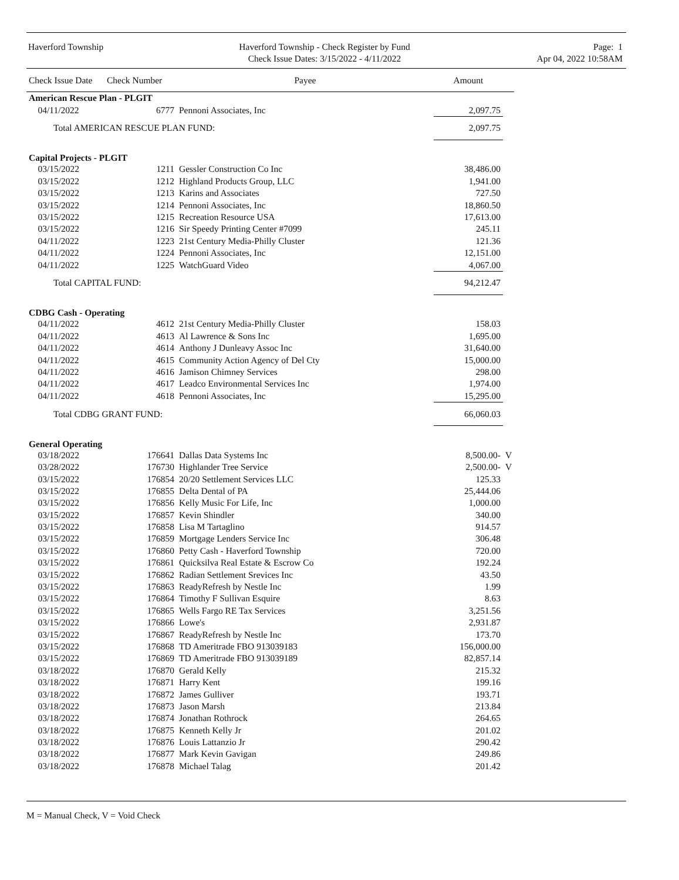Haverford Township Haverford Township - Check Register by Fund
Check Issue Dates: 3/15/2022 - 4/11/2022
Page: 1
Apr 04, 2022 10:58AM
| Check Issue Date | Check Number | Payee | Amount | |
| --- | --- | --- | --- | --- |
| American Rescue Plan - PLGIT | | | | |
| 04/11/2022 | 6777 | Pennoni Associates, Inc | 2,097.75 | |
| Total AMERICAN RESCUE PLAN FUND: | | | 2,097.75 | |
| Capital Projects - PLGIT | | | | |
| 03/15/2022 | 1211 | Gessler Construction Co Inc | 38,486.00 | |
| 03/15/2022 | 1212 | Highland Products Group, LLC | 1,941.00 | |
| 03/15/2022 | 1213 | Karins and Associates | 727.50 | |
| 03/15/2022 | 1214 | Pennoni Associates, Inc | 18,860.50 | |
| 03/15/2022 | 1215 | Recreation Resource USA | 17,613.00 | |
| 03/15/2022 | 1216 | Sir Speedy Printing Center #7099 | 245.11 | |
| 04/11/2022 | 1223 | 21st Century Media-Philly Cluster | 121.36 | |
| 04/11/2022 | 1224 | Pennoni Associates, Inc | 12,151.00 | |
| 04/11/2022 | 1225 | WatchGuard Video | 4,067.00 | |
| Total CAPITAL FUND: | | | 94,212.47 | |
| CDBG Cash - Operating | | | | |
| 04/11/2022 | 4612 | 21st Century Media-Philly Cluster | 158.03 | |
| 04/11/2022 | 4613 | Al Lawrence & Sons Inc | 1,695.00 | |
| 04/11/2022 | 4614 | Anthony J Dunleavy Assoc Inc | 31,640.00 | |
| 04/11/2022 | 4615 | Community Action Agency of Del Cty | 15,000.00 | |
| 04/11/2022 | 4616 | Jamison Chimney Services | 298.00 | |
| 04/11/2022 | 4617 | Leadco Environmental Services Inc | 1,974.00 | |
| 04/11/2022 | 4618 | Pennoni Associates, Inc | 15,295.00 | |
| Total CDBG GRANT FUND: | | | 66,060.03 | |
| General Operating | | | | |
| 03/18/2022 | 176641 | Dallas Data Systems Inc | 8,500.00- | V |
| 03/28/2022 | 176730 | Highlander Tree Service | 2,500.00- | V |
| 03/15/2022 | 176854 | 20/20 Settlement Services LLC | 125.33 | |
| 03/15/2022 | 176855 | Delta Dental of PA | 25,444.06 | |
| 03/15/2022 | 176856 | Kelly Music For Life, Inc | 1,000.00 | |
| 03/15/2022 | 176857 | Kevin Shindler | 340.00 | |
| 03/15/2022 | 176858 | Lisa M Tartaglino | 914.57 | |
| 03/15/2022 | 176859 | Mortgage Lenders Service Inc | 306.48 | |
| 03/15/2022 | 176860 | Petty Cash - Haverford Township | 720.00 | |
| 03/15/2022 | 176861 | Quicksilva Real Estate & Escrow Co | 192.24 | |
| 03/15/2022 | 176862 | Radian Settlement Srevices Inc | 43.50 | |
| 03/15/2022 | 176863 | ReadyRefresh by Nestle Inc | 1.99 | |
| 03/15/2022 | 176864 | Timothy F Sullivan Esquire | 8.63 | |
| 03/15/2022 | 176865 | Wells Fargo RE Tax Services | 3,251.56 | |
| 03/15/2022 | 176866 | Lowe's | 2,931.87 | |
| 03/15/2022 | 176867 | ReadyRefresh by Nestle Inc | 173.70 | |
| 03/15/2022 | 176868 | TD Ameritrade FBO 913039183 | 156,000.00 | |
| 03/15/2022 | 176869 | TD Ameritrade FBO 913039189 | 82,857.14 | |
| 03/18/2022 | 176870 | Gerald Kelly | 215.32 | |
| 03/18/2022 | 176871 | Harry Kent | 199.16 | |
| 03/18/2022 | 176872 | James Gulliver | 193.71 | |
| 03/18/2022 | 176873 | Jason Marsh | 213.84 | |
| 03/18/2022 | 176874 | Jonathan Rothrock | 264.65 | |
| 03/18/2022 | 176875 | Kenneth Kelly Jr | 201.02 | |
| 03/18/2022 | 176876 | Louis Lattanzio Jr | 290.42 | |
| 03/18/2022 | 176877 | Mark Kevin Gavigan | 249.86 | |
| 03/18/2022 | 176878 | Michael Talag | 201.42 | |
M = Manual Check, V = Void Check